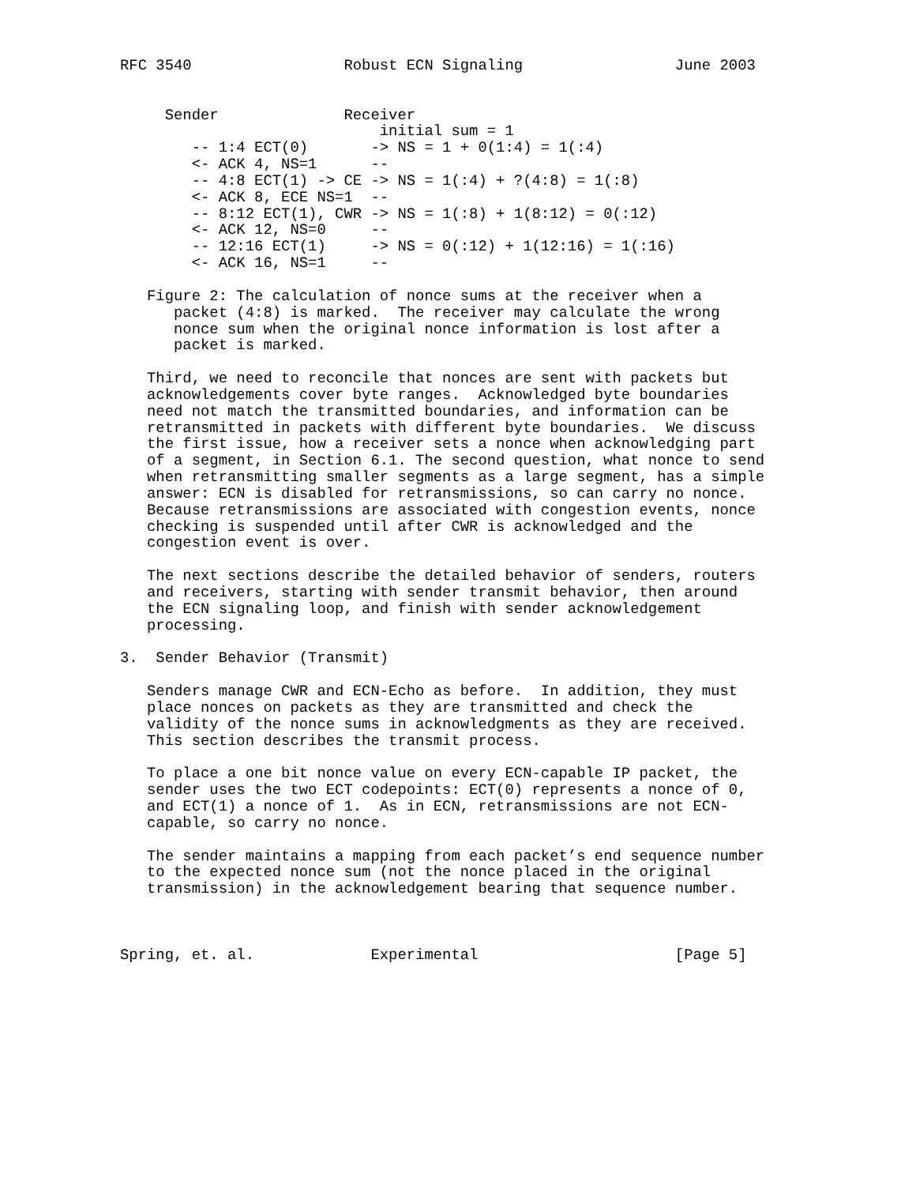RFC 3540                 Robust ECN Signaling                 June 2003


     Sender              Receiver
                             initial sum = 1
        -- 1:4 ECT(0)       -> NS = 1 + 0(1:4) = 1(:4)
        <- ACK 4, NS=1      --
        -- 4:8 ECT(1) -> CE -> NS = 1(:4) + ?(4:8) = 1(:8)
        <- ACK 8, ECE NS=1  --
        -- 8:12 ECT(1), CWR -> NS = 1(:8) + 1(8:12) = 0(:12)
        <- ACK 12, NS=0     --
        -- 12:16 ECT(1)     -> NS = 0(:12) + 1(12:16) = 1(:16)
        <- ACK 16, NS=1     --

   Figure 2: The calculation of nonce sums at the receiver when a
      packet (4:8) is marked.  The receiver may calculate the wrong
      nonce sum when the original nonce information is lost after a
      packet is marked.

   Third, we need to reconcile that nonces are sent with packets but
   acknowledgements cover byte ranges.  Acknowledged byte boundaries
   need not match the transmitted boundaries, and information can be
   retransmitted in packets with different byte boundaries.  We discuss
   the first issue, how a receiver sets a nonce when acknowledging part
   of a segment, in Section 6.1. The second question, what nonce to send
   when retransmitting smaller segments as a large segment, has a simple
   answer: ECN is disabled for retransmissions, so can carry no nonce.
   Because retransmissions are associated with congestion events, nonce
   checking is suspended until after CWR is acknowledged and the
   congestion event is over.

   The next sections describe the detailed behavior of senders, routers
   and receivers, starting with sender transmit behavior, then around
   the ECN signaling loop, and finish with sender acknowledgement
   processing.

3.  Sender Behavior (Transmit)

   Senders manage CWR and ECN-Echo as before.  In addition, they must
   place nonces on packets as they are transmitted and check the
   validity of the nonce sums in acknowledgments as they are received.
   This section describes the transmit process.

   To place a one bit nonce value on every ECN-capable IP packet, the
   sender uses the two ECT codepoints: ECT(0) represents a nonce of 0,
   and ECT(1) a nonce of 1.  As in ECN, retransmissions are not ECN-
   capable, so carry no nonce.

   The sender maintains a mapping from each packet’s end sequence number
   to the expected nonce sum (not the nonce placed in the original
   transmission) in the acknowledgement bearing that sequence number.



Spring, et. al.             Experimental                      [Page 5]